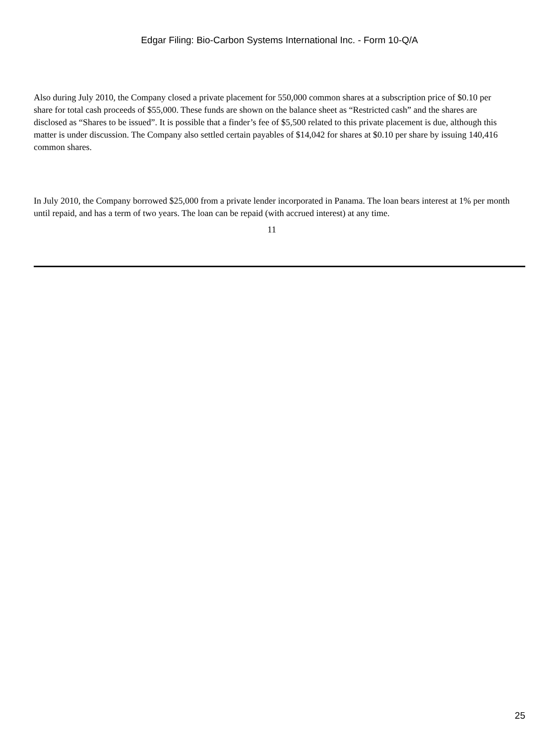Edgar Filing: Bio-Carbon Systems International Inc. - Form 10-Q/A
Also during July 2010, the Company closed a private placement for 550,000 common shares at a subscription price of $0.10 per share for total cash proceeds of $55,000. These funds are shown on the balance sheet as “Restricted cash” and the shares are disclosed as “Shares to be issued”. It is possible that a finder’s fee of $5,500 related to this private placement is due, although this matter is under discussion. The Company also settled certain payables of $14,042 for shares at $0.10 per share by issuing 140,416 common shares.
In July 2010, the Company borrowed $25,000 from a private lender incorporated in Panama. The loan bears interest at 1% per month until repaid, and has a term of two years. The loan can be repaid (with accrued interest) at any time.
11
25